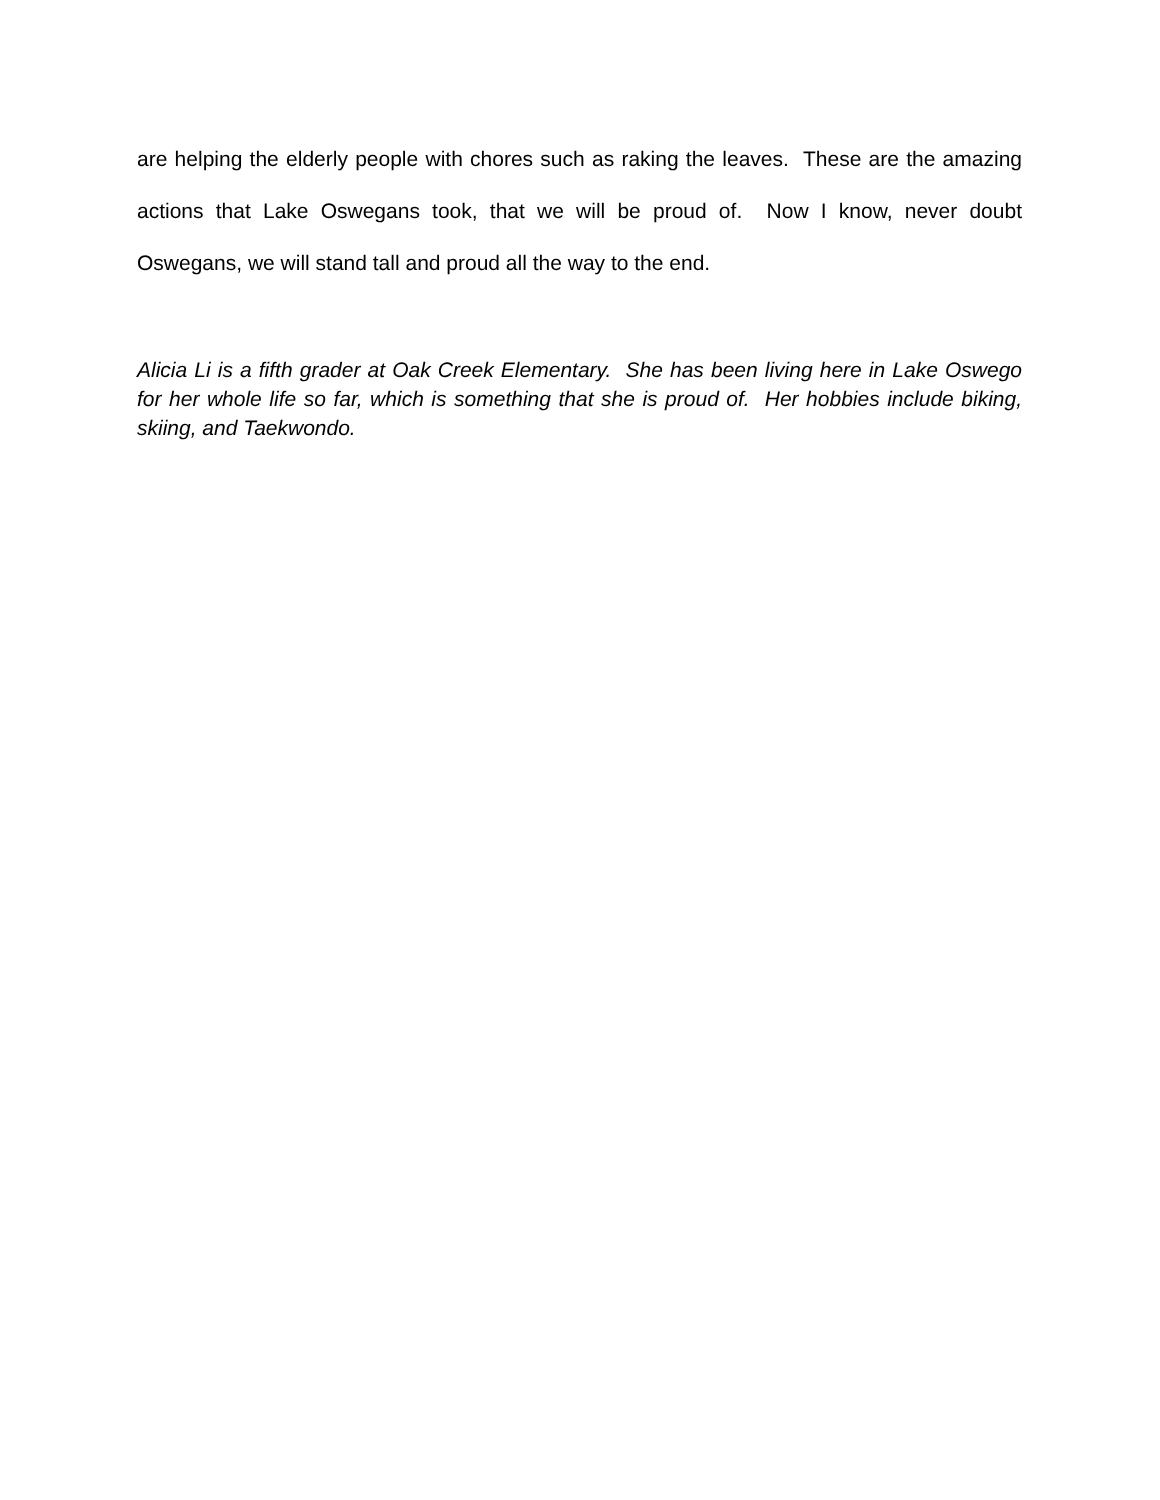are helping the elderly people with chores such as raking the leaves. These are the amazing actions that Lake Oswegans took, that we will be proud of. Now I know, never doubt Oswegans, we will stand tall and proud all the way to the end.
Alicia Li is a fifth grader at Oak Creek Elementary. She has been living here in Lake Oswego for her whole life so far, which is something that she is proud of. Her hobbies include biking, skiing, and Taekwondo.